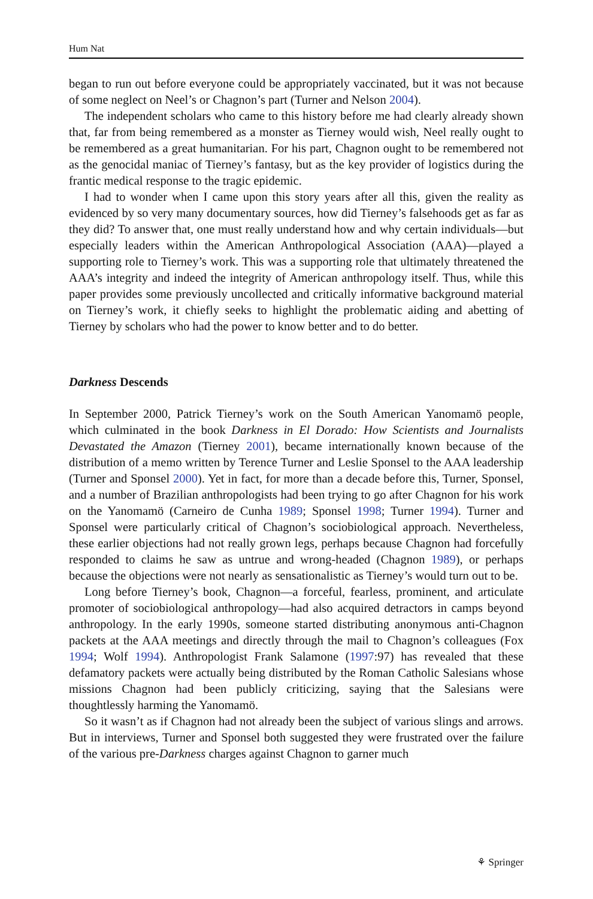Hum Nat
began to run out before everyone could be appropriately vaccinated, but it was not because of some neglect on Neel’s or Chagnon’s part (Turner and Nelson 2004).
The independent scholars who came to this history before me had clearly already shown that, far from being remembered as a monster as Tierney would wish, Neel really ought to be remembered as a great humanitarian. For his part, Chagnon ought to be remembered not as the genocidal maniac of Tierney’s fantasy, but as the key provider of logistics during the frantic medical response to the tragic epidemic.
I had to wonder when I came upon this story years after all this, given the reality as evidenced by so very many documentary sources, how did Tierney’s falsehoods get as far as they did? To answer that, one must really understand how and why certain individuals—but especially leaders within the American Anthropological Association (AAA)—played a supporting role to Tierney’s work. This was a supporting role that ultimately threatened the AAA’s integrity and indeed the integrity of American anthropology itself. Thus, while this paper provides some previously uncollected and critically informative background material on Tierney’s work, it chiefly seeks to highlight the problematic aiding and abetting of Tierney by scholars who had the power to know better and to do better.
Darkness Descends
In September 2000, Patrick Tierney’s work on the South American Yanomamö people, which culminated in the book Darkness in El Dorado: How Scientists and Journalists Devastated the Amazon (Tierney 2001), became internationally known because of the distribution of a memo written by Terence Turner and Leslie Sponsel to the AAA leadership (Turner and Sponsel 2000). Yet in fact, for more than a decade before this, Turner, Sponsel, and a number of Brazilian anthropologists had been trying to go after Chagnon for his work on the Yanomamö (Carneiro de Cunha 1989; Sponsel 1998; Turner 1994). Turner and Sponsel were particularly critical of Chagnon’s sociobiological approach. Nevertheless, these earlier objections had not really grown legs, perhaps because Chagnon had forcefully responded to claims he saw as untrue and wrong-headed (Chagnon 1989), or perhaps because the objections were not nearly as sensationalistic as Tierney’s would turn out to be.
Long before Tierney’s book, Chagnon—a forceful, fearless, prominent, and articulate promoter of sociobiological anthropology—had also acquired detractors in camps beyond anthropology. In the early 1990s, someone started distributing anonymous anti-Chagnon packets at the AAA meetings and directly through the mail to Chagnon’s colleagues (Fox 1994; Wolf 1994). Anthropologist Frank Salamone (1997:97) has revealed that these defamatory packets were actually being distributed by the Roman Catholic Salesians whose missions Chagnon had been publicly criticizing, saying that the Salesians were thoughtlessly harming the Yanomamö.
So it wasn’t as if Chagnon had not already been the subject of various slings and arrows. But in interviews, Turner and Sponsel both suggested they were frustrated over the failure of the various pre-Darkness charges against Chagnon to garner much
⚘ Springer